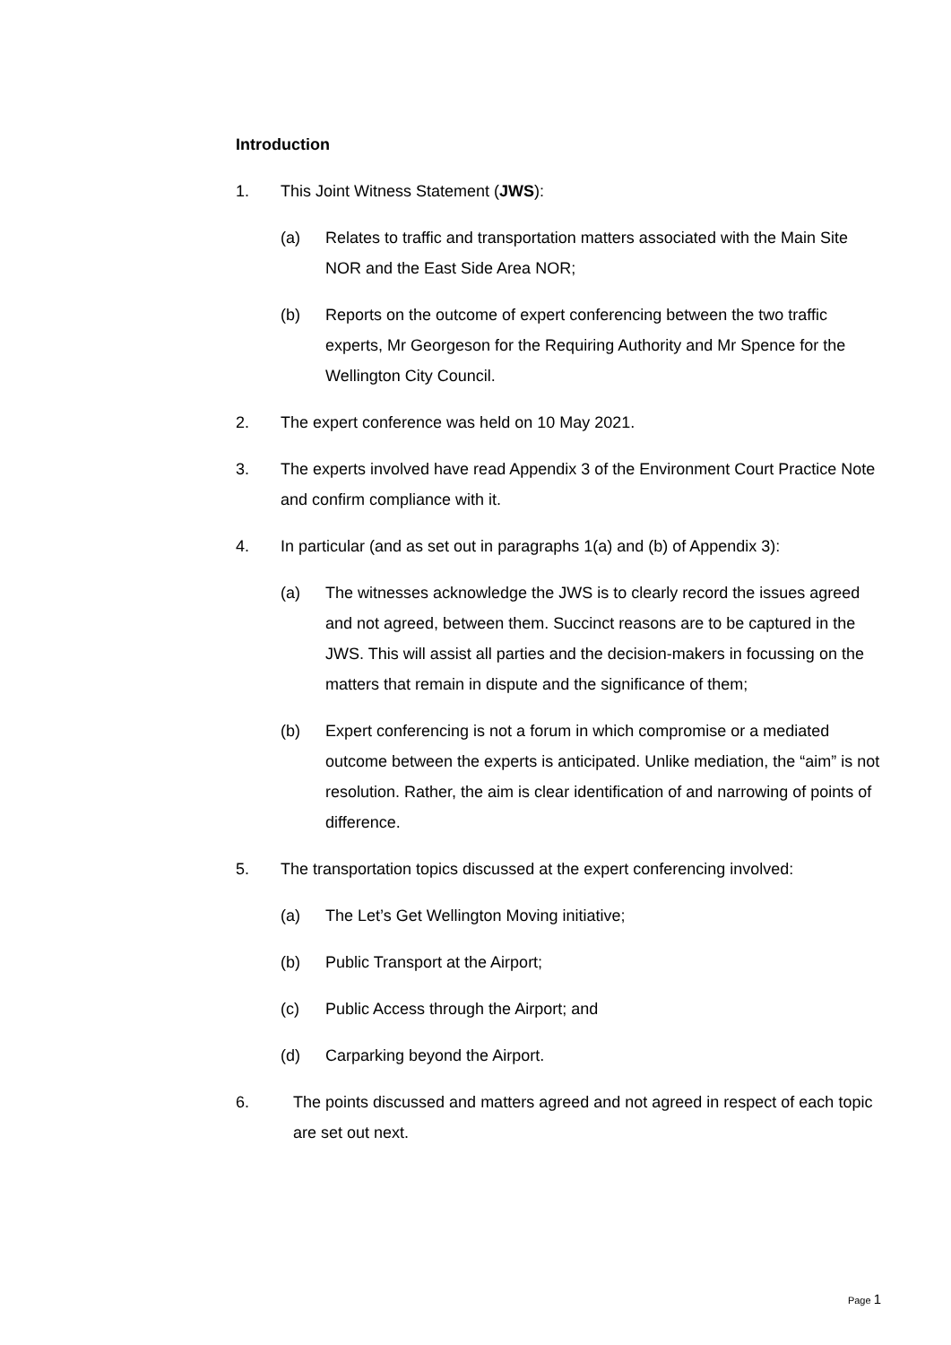Introduction
1. This Joint Witness Statement (JWS):
(a) Relates to traffic and transportation matters associated with the Main Site NOR and the East Side Area NOR;
(b) Reports on the outcome of expert conferencing between the two traffic experts, Mr Georgeson for the Requiring Authority and Mr Spence for the Wellington City Council.
2. The expert conference was held on 10 May 2021.
3. The experts involved have read Appendix 3 of the Environment Court Practice Note and confirm compliance with it.
4. In particular (and as set out in paragraphs 1(a) and (b) of Appendix 3):
(a) The witnesses acknowledge the JWS is to clearly record the issues agreed and not agreed, between them. Succinct reasons are to be captured in the JWS. This will assist all parties and the decision-makers in focussing on the matters that remain in dispute and the significance of them;
(b) Expert conferencing is not a forum in which compromise or a mediated outcome between the experts is anticipated. Unlike mediation, the “aim” is not resolution. Rather, the aim is clear identification of and narrowing of points of difference.
5. The transportation topics discussed at the expert conferencing involved:
(a) The Let’s Get Wellington Moving initiative;
(b) Public Transport at the Airport;
(c) Public Access through the Airport; and
(d) Carparking beyond the Airport.
6. The points discussed and matters agreed and not agreed in respect of each topic are set out next.
Page 1